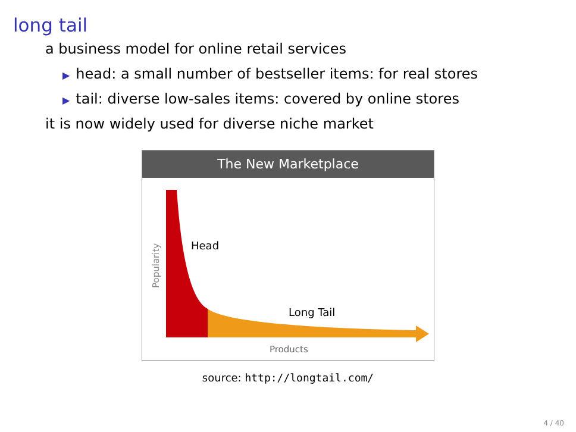long tail
a business model for online retail services
▶ head: a small number of bestseller items: for real stores
▶ tail: diverse low-sales items: covered by online stores
it is now widely used for diverse niche market
The New Marketplace
Head
Long Tail
Products
Popularity
source: http://longtail.com/
4 / 40